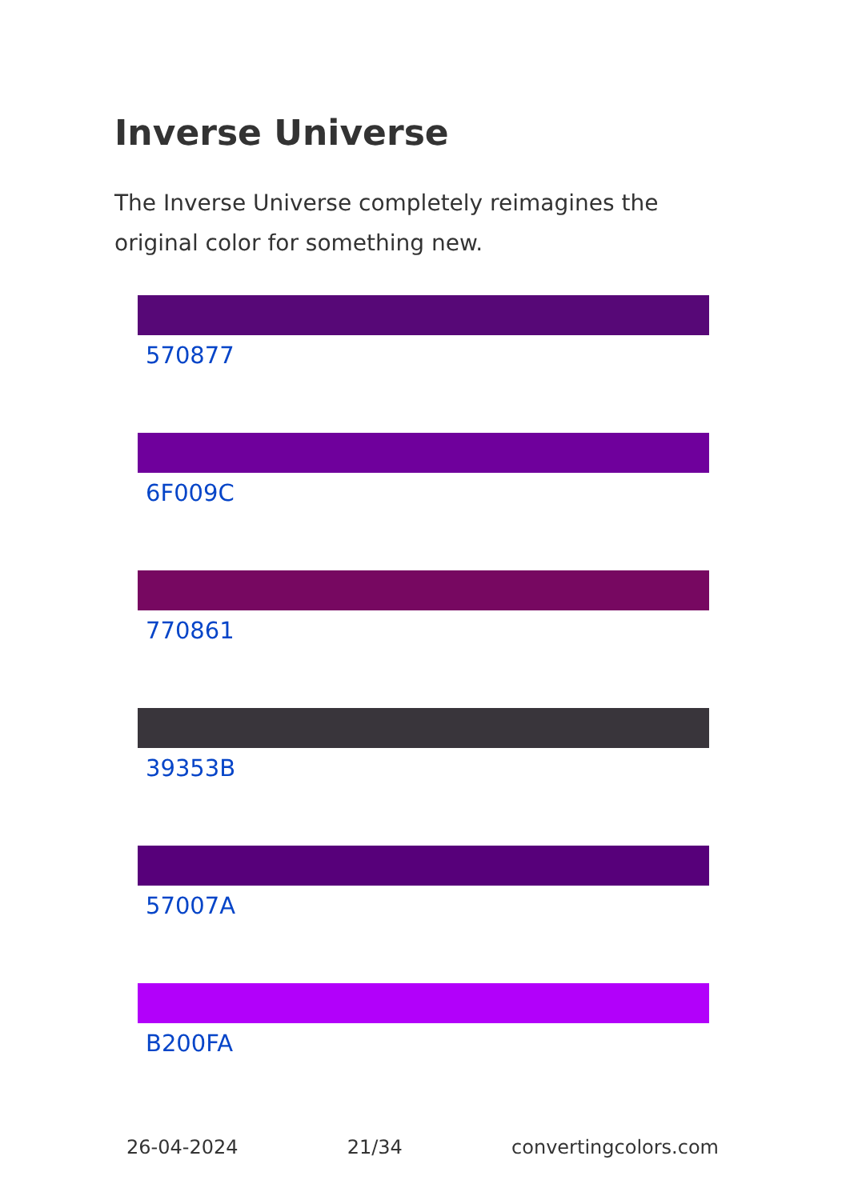Inverse Universe
The Inverse Universe completely reimagines the original color for something new.
570877
6F009C
770861
39353B
57007A
B200FA
26-04-2024 21/34 convertingcolors.com